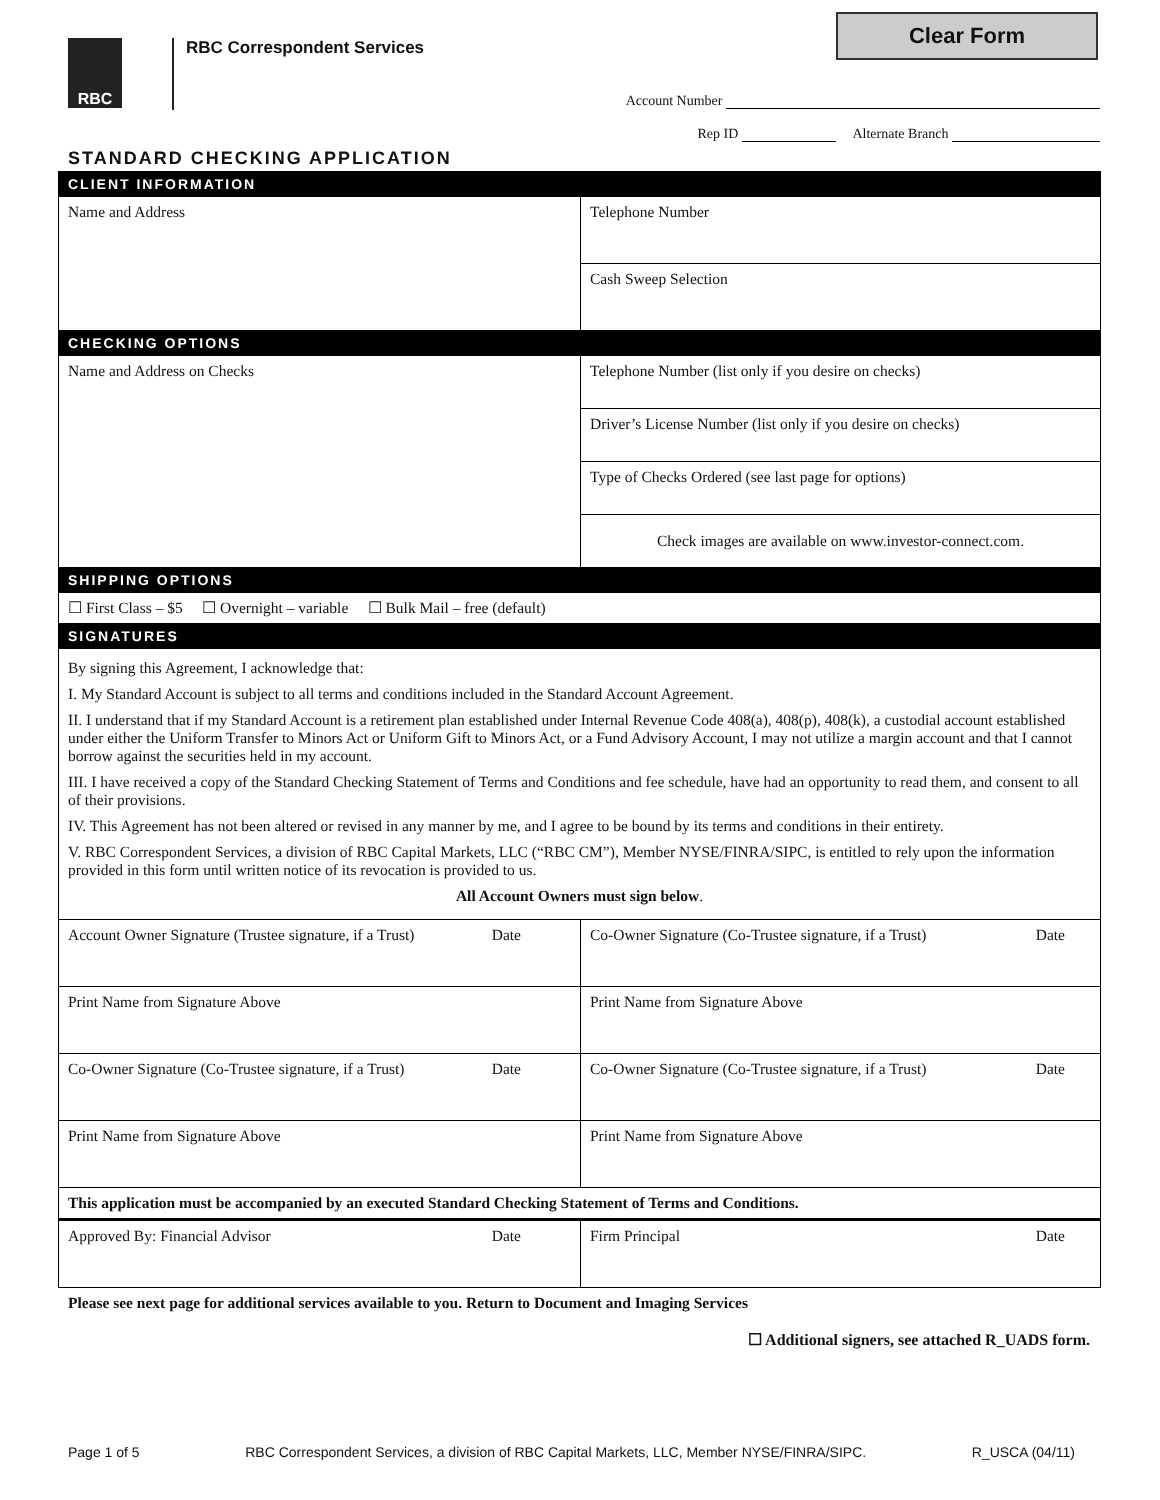RBC
RBC Correspondent Services
Clear Form
Account Number
Rep ID Alternate Branch
STANDARD CHECKING APPLICATION
| CLIENT INFORMATION | |
| Name and Address | Telephone Number |
| | Cash Sweep Selection |
| CHECKING OPTIONS | |
| Name and Address on Checks | Telephone Number (list only if you desire on checks) |
| | Driver’s License Number (list only if you desire on checks) |
| | Type of Checks Ordered (see last page for options) |
| | Check images are available on www.investor-connect.com. |
| SHIPPING OPTIONS | |
| ☐ First Class – $5 ☐ Overnight – variable ☐ Bulk Mail – free (default) | |
| SIGNATURES | |
| By signing this Agreement, I acknowledge that: I. My Standard Account is subject to all terms and conditions included in the Standard Account Agreement. II. I understand that if my Standard Account is a retirement plan established under Internal Revenue Code 408(a), 408(p), 408(k), a custodial account established under either the Uniform Transfer to Minors Act or Uniform Gift to Minors Act, or a Fund Advisory Account, I may not utilize a margin account and that I cannot borrow against the securities held in my account. III. I have received a copy of the Standard Checking Statement of Terms and Conditions and fee schedule, have had an opportunity to read them, and consent to all of their provisions. IV. This Agreement has not been altered or revised in any manner by me, and I agree to be bound by its terms and conditions in their entirety. V. RBC Correspondent Services, a division of RBC Capital Markets, LLC (“RBC CM”), Member NYSE/FINRA/SIPC, is entitled to rely upon the information provided in this form until written notice of its revocation is provided to us. All Account Owners must sign below . | |
| Account Owner Signature (Trustee signature, if a Trust) Date | Co-Owner Signature (Co-Trustee signature, if a Trust) Date |
| Print Name from Signature Above | Print Name from Signature Above |
| Co-Owner Signature (Co-Trustee signature, if a Trust) Date | Co-Owner Signature (Co-Trustee signature, if a Trust) Date |
| Print Name from Signature Above | Print Name from Signature Above |
| This application must be accompanied by an executed Standard Checking Statement of Terms and Conditions. | |
| Approved By: Financial Advisor Date | Firm Principal Date |
Please see next page for additional services available to you. Return to Document and Imaging Services
☐ Additional signers, see attached R_UADS form.
Page 1 of 5 RBC Correspondent Services, a division of RBC Capital Markets, LLC, Member NYSE/FINRA/SIPC. R_USCA (04/11)